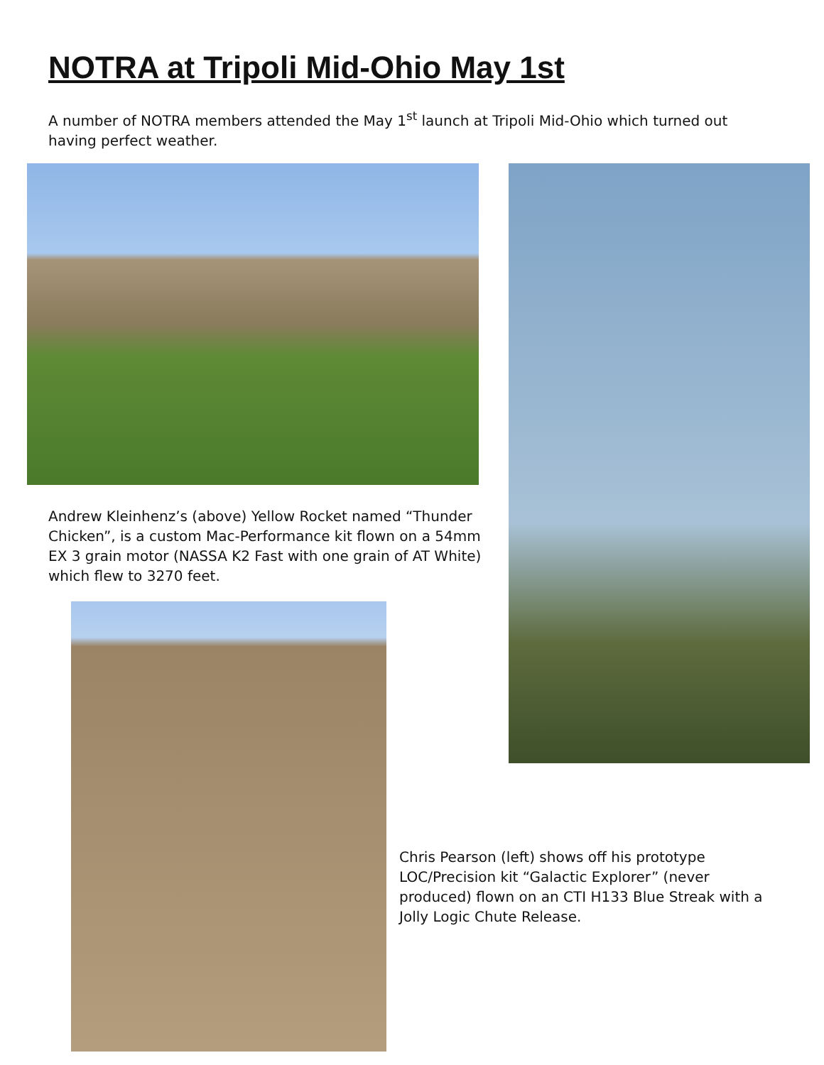NOTRA at Tripoli Mid-Ohio May 1st
A number of NOTRA members attended the May 1<sup>st</sup> launch at Tripoli Mid-Ohio which turned out having perfect weather.
Andrew Kleinhenz’s (above) Yellow Rocket named “Thunder Chicken”, is a custom Mac-Performance kit flown on a 54mm EX 3 grain motor (NASSA K2 Fast with one grain of AT White) which flew to 3270 feet.
Chris Pearson (left) shows off his prototype LOC/Precision kit “Galactic Explorer” (never produced) flown on an CTI H133 Blue Streak with a Jolly Logic Chute Release.